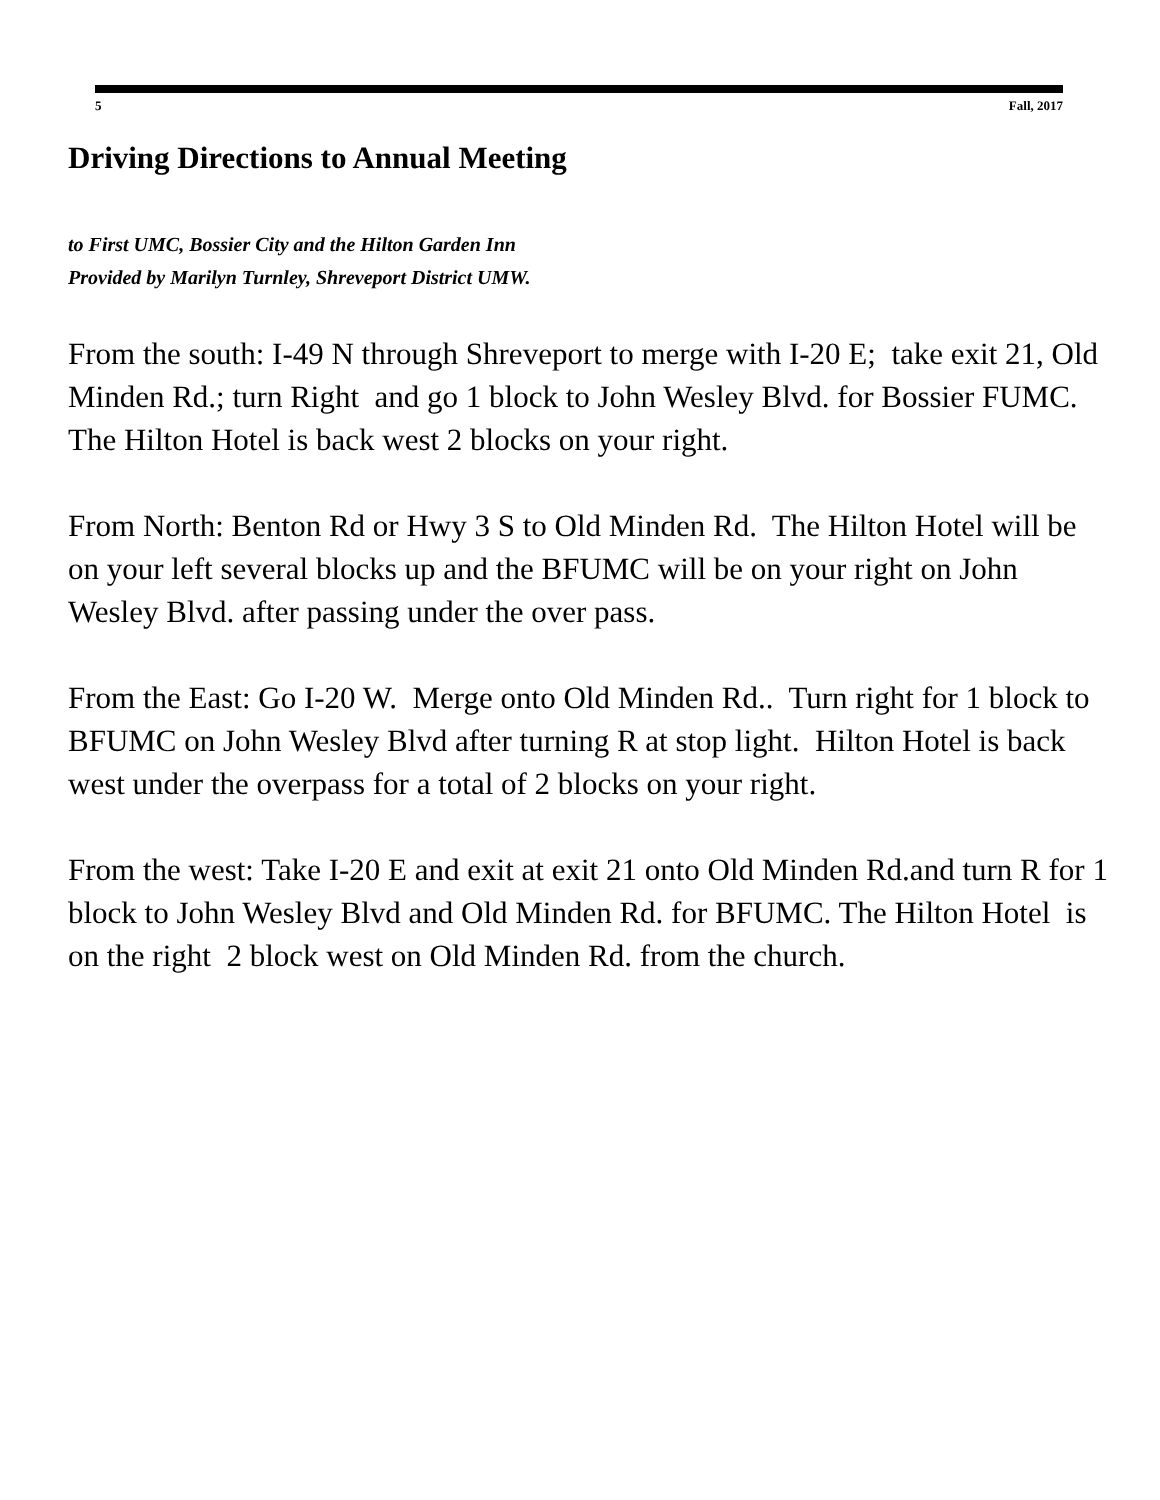5 Fall, 2017
Driving Directions to Annual Meeting
to First UMC, Bossier City and the Hilton Garden Inn
Provided by Marilyn Turnley, Shreveport District UMW.
From the south: I-49 N through Shreveport to merge with I-20 E; take exit 21, Old Minden Rd.; turn Right and go 1 block to John Wesley Blvd. for Bossier FUMC. The Hilton Hotel is back west 2 blocks on your right.
From North: Benton Rd or Hwy 3 S to Old Minden Rd. The Hilton Hotel will be on your left several blocks up and the BFUMC will be on your right on John Wesley Blvd. after passing under the over pass.
From the East: Go I-20 W. Merge onto Old Minden Rd.. Turn right for 1 block to BFUMC on John Wesley Blvd after turning R at stop light. Hilton Hotel is back west under the overpass for a total of 2 blocks on your right.
From the west: Take I-20 E and exit at exit 21 onto Old Minden Rd.and turn R for 1 block to John Wesley Blvd and Old Minden Rd. for BFUMC. The Hilton Hotel is on the right 2 block west on Old Minden Rd. from the church.